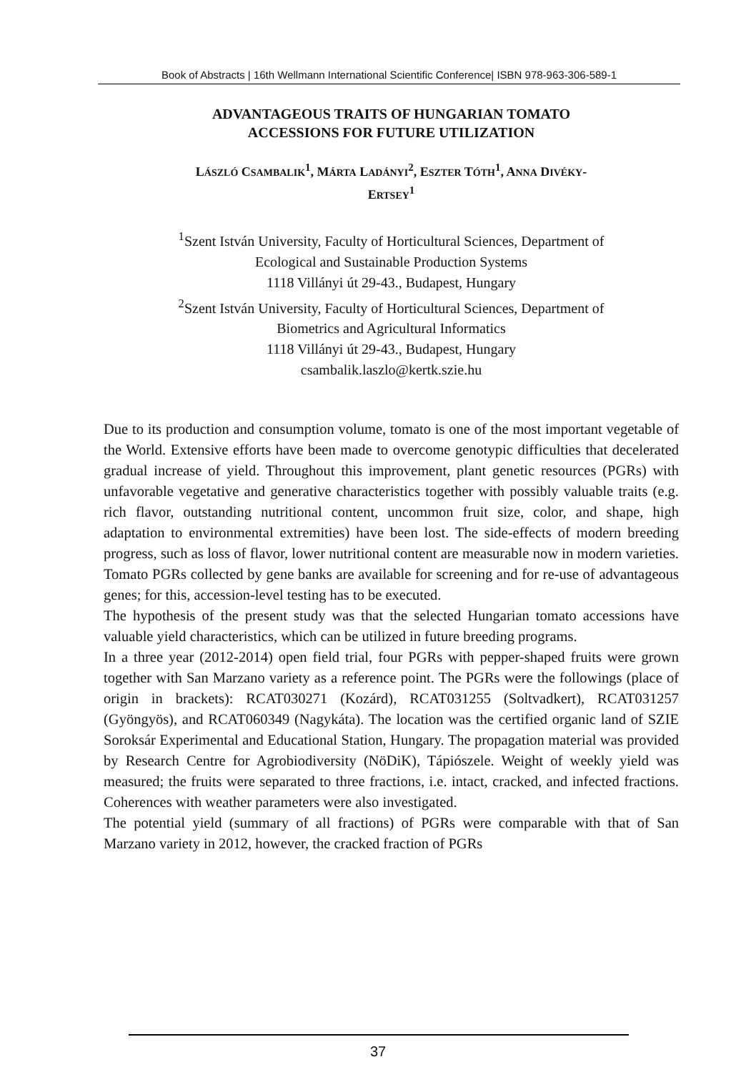Book of Abstracts | 16th Wellmann International Scientific Conference| ISBN 978-963-306-589-1
ADVANTAGEOUS TRAITS OF HUNGARIAN TOMATO
ACCESSIONS FOR FUTURE UTILIZATION
LÁSZLÓ CSAMBALIK<sup>1</sup>, MÁRTA LADÁNYI<sup>2</sup>, ESZTER TÓTH<sup>1</sup>, ANNA DIVÉKY-
ERTSEY<sup>1</sup>
<sup>1</sup> Szent István University, Faculty of Horticultural Sciences, Department of
Ecological and Sustainable Production Systems
1118 Villányi út 29-43., Budapest, Hungary
<sup>2</sup> Szent István University, Faculty of Horticultural Sciences, Department of
Biometrics and Agricultural Informatics
1118 Villányi út 29-43., Budapest, Hungary
csambalik.laszlo@kertk.szie.hu
Due to its production and consumption volume, tomato is one of the most important vegetable of the World. Extensive efforts have been made to overcome genotypic difficulties that decelerated gradual increase of yield. Throughout this improvement, plant genetic resources (PGRs) with unfavorable vegetative and generative characteristics together with possibly valuable traits (e.g. rich flavor, outstanding nutritional content, uncommon fruit size, color, and shape, high adaptation to environmental extremities) have been lost. The side-effects of modern breeding progress, such as loss of flavor, lower nutritional content are measurable now in modern varieties. Tomato PGRs collected by gene banks are available for screening and for re-use of advantageous genes; for this, accession-level testing has to be executed.
The hypothesis of the present study was that the selected Hungarian tomato accessions have valuable yield characteristics, which can be utilized in future breeding programs.
In a three year (2012-2014) open field trial, four PGRs with pepper-shaped fruits were grown together with San Marzano variety as a reference point. The PGRs were the followings (place of origin in brackets): RCAT030271 (Kozárd), RCAT031255 (Soltvadkert), RCAT031257 (Gyöngyös), and RCAT060349 (Nagykáta). The location was the certified organic land of SZIE Soroksár Experimental and Educational Station, Hungary. The propagation material was provided by Research Centre for Agrobiodiversity (NöDiK), Tápiószele. Weight of weekly yield was measured; the fruits were separated to three fractions, i.e. intact, cracked, and infected fractions. Coherences with weather parameters were also investigated.
The potential yield (summary of all fractions) of PGRs were comparable with that of San Marzano variety in 2012, however, the cracked fraction of PGRs
37